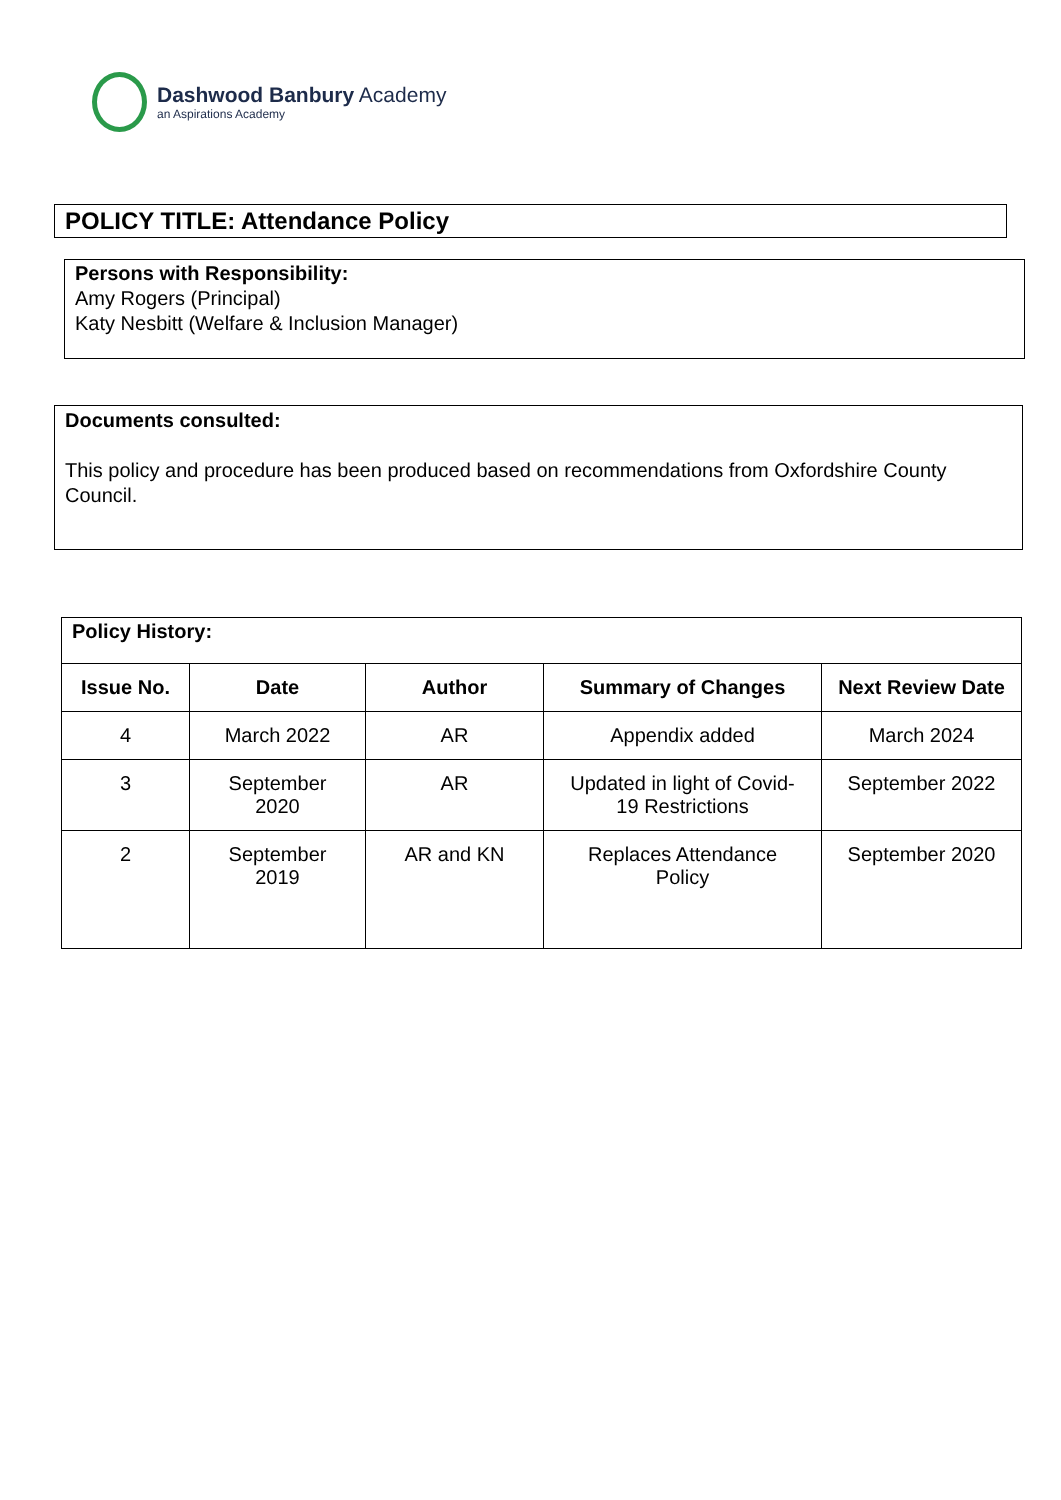Dashwood Banbury Academy
an Aspirations Academy
POLICY TITLE: Attendance Policy
Persons with Responsibility:
Amy Rogers (Principal)
Katy Nesbitt (Welfare & Inclusion Manager)
Documents consulted:
This policy and procedure has been produced based on recommendations from Oxfordshire County Council.
| Policy History: | | | | |
| --- | --- | --- | --- | --- |
| Issue No. | Date | Author | Summary of Changes | Next Review Date |
| 4 | March 2022 | AR | Appendix added | March 2024 |
| 3 | September 2020 | AR | Updated in light of Covid- 19 Restrictions | September 2022 |
| 2 | September 2019 | AR and KN | Replaces Attendance Policy | September 2020 |